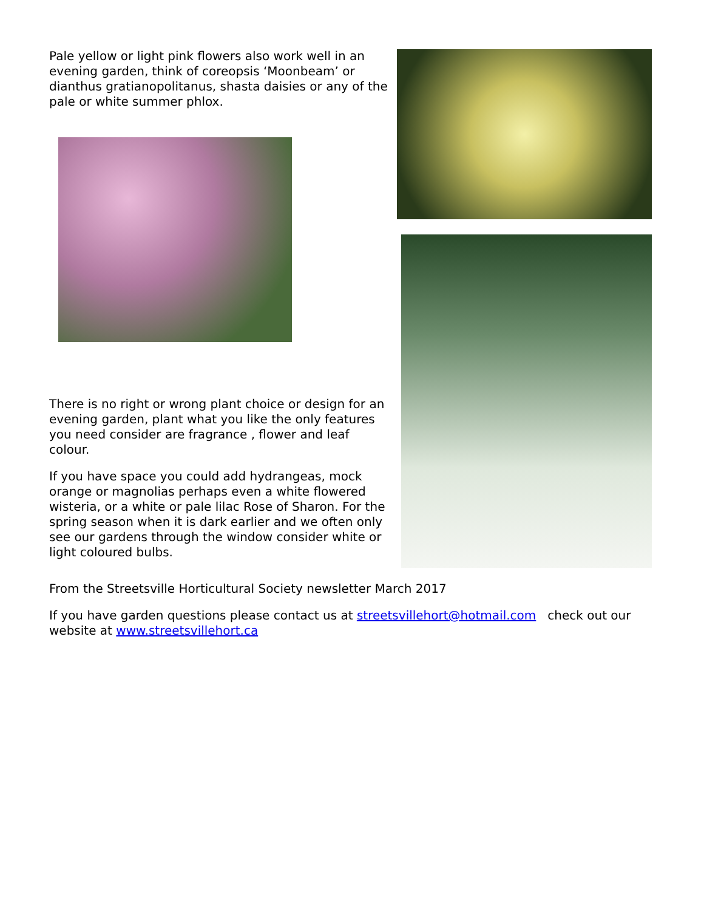Pale yellow or light pink flowers also work well in an evening garden, think of coreopsis ‘Moonbeam’ or dianthus gratianopolitanus, shasta daisies or any of the pale or white summer phlox.
There is no right or wrong plant choice or design for an evening garden, plant what you like the only features you need consider are fragrance , flower and leaf colour.
If you have space you could add hydrangeas, mock orange or magnolias perhaps even a white flowered wisteria, or a white or pale lilac Rose of Sharon. For the spring season when it is dark earlier and we often only see our gardens through the window consider white or light coloured bulbs.
From the Streetsville Horticultural Society newsletter March 2017
If you have garden questions please contact us at streetsvillehort@hotmail.com check out our website at www.streetsvillehort.ca